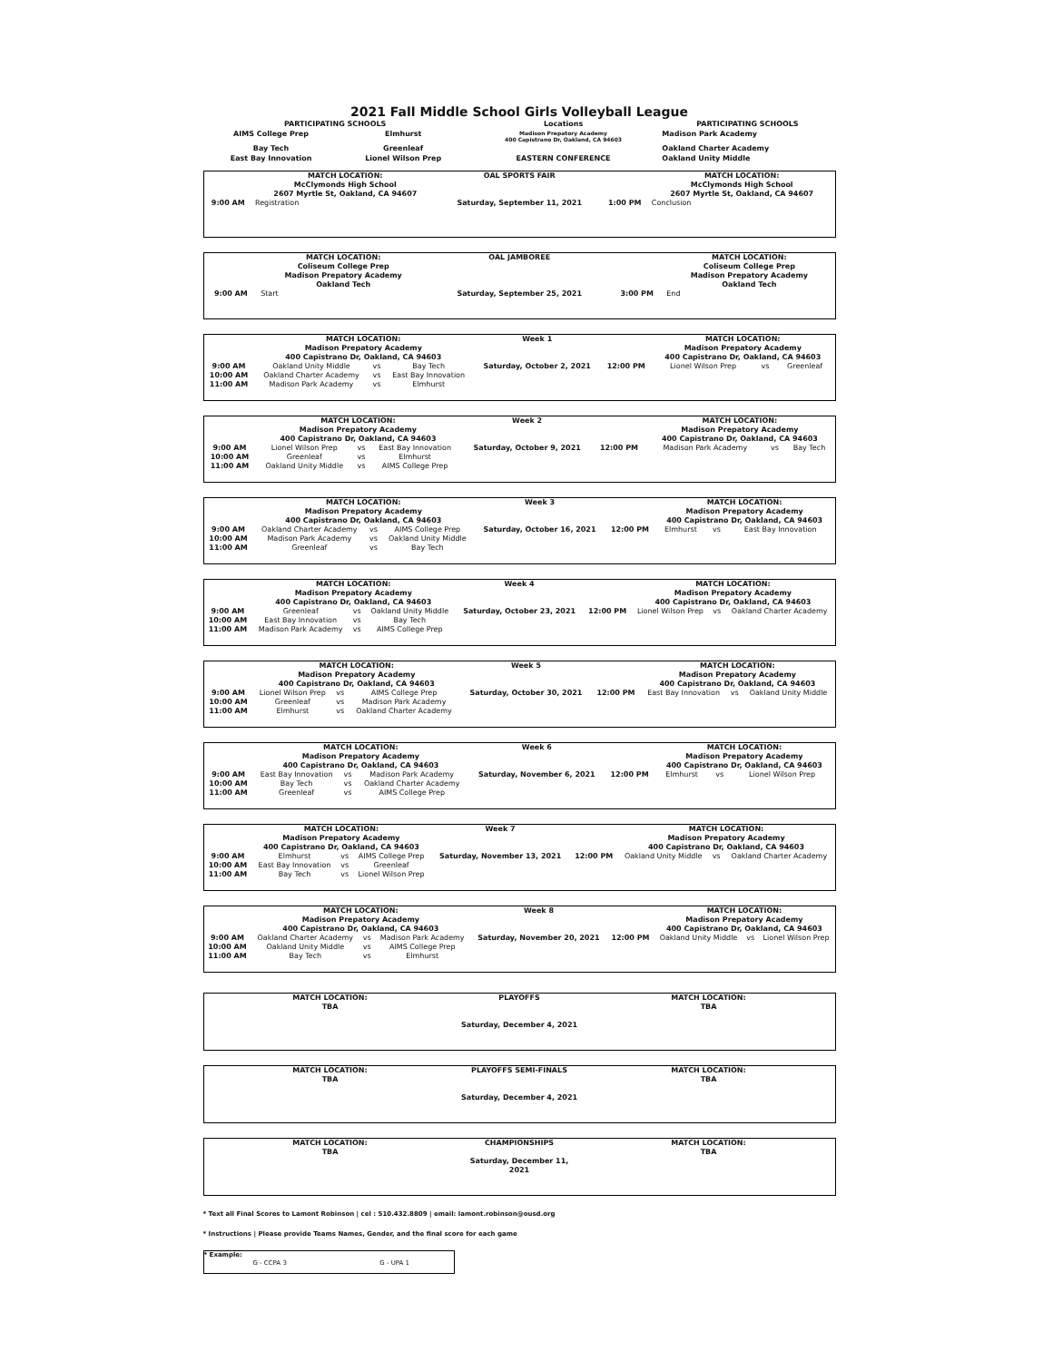2021 Fall Middle School Girls Volleyball League
| PARTICIPATING SCHOOLS | | Locations | PARTICIPATING SCHOOLS |
| AIMS College Prep | Elmhurst | Madison Prepatory Academy 400 Capistrano Dr, Oakland, CA 94603 | Madison Park Academy |
| Bay Tech | Greenleaf | | Oakland Charter Academy |
| East Bay Innovation | Lionel Wilson Prep | EASTERN CONFERENCE | Oakland Unity Middle |
| | MATCH LOCATION: McClymonds High School 2607 Myrtle St, Oakland, CA 94607 | OAL SPORTS FAIR | | MATCH LOCATION: McClymonds High School 2607 Myrtle St, Oakland, CA 94607 |
| 9:00 AM | Registration | Saturday, September 11, 2021 | 1:00 PM | Conclusion |
| | MATCH LOCATION: Coliseum College Prep Madison Prepatory Academy Oakland Tech | OAL JAMBOREE | | MATCH LOCATION: Coliseum College Prep Madison Prepatory Academy Oakland Tech |
| 9:00 AM | Start | Saturday, September 25, 2021 | 3:00 PM | End |
| | MATCH LOCATION: Madison Prepatory Academy 400 Capistrano Dr, Oakland, CA 94603 | | | Week 1 | | MATCH LOCATION: Madison Prepatory Academy 400 Capistrano Dr, Oakland, CA 94603 | | |
| 9:00 AM | Oakland Unity Middle | vs | Bay Tech | Saturday, October 2, 2021 | 12:00 PM | Lionel Wilson Prep | vs | Greenleaf |
| 10:00 AM | Oakland Charter Academy | vs | East Bay Innovation | | | | | |
| 11:00 AM | Madison Park Academy | vs | Elmhurst | | | | | |
| | MATCH LOCATION: Madison Prepatory Academy 400 Capistrano Dr, Oakland, CA 94603 | | | Week 2 | | MATCH LOCATION: Madison Prepatory Academy 400 Capistrano Dr, Oakland, CA 94603 | | |
| 9:00 AM | Lionel Wilson Prep | vs | East Bay Innovation | Saturday, October 9, 2021 | 12:00 PM | Madison Park Academy | vs | Bay Tech |
| 10:00 AM | Greenleaf | vs | Elmhurst | | | | | |
| 11:00 AM | Oakland Unity Middle | vs | AIMS College Prep | | | | | |
| | MATCH LOCATION: Madison Prepatory Academy 400 Capistrano Dr, Oakland, CA 94603 | | | Week 3 | | MATCH LOCATION: Madison Prepatory Academy 400 Capistrano Dr, Oakland, CA 94603 | | |
| 9:00 AM | Oakland Charter Academy | vs | AIMS College Prep | Saturday, October 16, 2021 | 12:00 PM | Elmhurst | vs | East Bay Innovation |
| 10:00 AM | Madison Park Academy | vs | Oakland Unity Middle | | | | | |
| 11:00 AM | Greenleaf | vs | Bay Tech | | | | | |
| | MATCH LOCATION: Madison Prepatory Academy 400 Capistrano Dr, Oakland, CA 94603 | | | Week 4 | | MATCH LOCATION: Madison Prepatory Academy 400 Capistrano Dr, Oakland, CA 94603 | | |
| 9:00 AM | Greenleaf | vs | Oakland Unity Middle | Saturday, October 23, 2021 | 12:00 PM | Lionel Wilson Prep | vs | Oakland Charter Academy |
| 10:00 AM | East Bay Innovation | vs | Bay Tech | | | | | |
| 11:00 AM | Madison Park Academy | vs | AIMS College Prep | | | | | |
| | MATCH LOCATION: Madison Prepatory Academy 400 Capistrano Dr, Oakland, CA 94603 | | | Week 5 | | MATCH LOCATION: Madison Prepatory Academy 400 Capistrano Dr, Oakland, CA 94603 | | |
| 9:00 AM | Lionel Wilson Prep | vs | AIMS College Prep | Saturday, October 30, 2021 | 12:00 PM | East Bay Innovation | vs | Oakland Unity Middle |
| 10:00 AM | Greenleaf | vs | Madison Park Academy | | | | | |
| 11:00 AM | Elmhurst | vs | Oakland Charter Academy | | | | | |
| | MATCH LOCATION: Madison Prepatory Academy 400 Capistrano Dr, Oakland, CA 94603 | | | Week 6 | | MATCH LOCATION: Madison Prepatory Academy 400 Capistrano Dr, Oakland, CA 94603 | | |
| 9:00 AM | East Bay Innovation | vs | Madison Park Academy | Saturday, November 6, 2021 | 12:00 PM | Elmhurst | vs | Lionel Wilson Prep |
| 10:00 AM | Bay Tech | vs | Oakland Charter Academy | | | | | |
| 11:00 AM | Greenleaf | vs | AIMS College Prep | | | | | |
| | MATCH LOCATION: Madison Prepatory Academy 400 Capistrano Dr, Oakland, CA 94603 | | | Week 7 | | MATCH LOCATION: Madison Prepatory Academy 400 Capistrano Dr, Oakland, CA 94603 | | |
| 9:00 AM | Elmhurst | vs | AIMS College Prep | Saturday, November 13, 2021 | 12:00 PM | Oakland Unity Middle | vs | Oakland Charter Academy |
| 10:00 AM | East Bay Innovation | vs | Greenleaf | | | | | |
| 11:00 AM | Bay Tech | vs | Lionel Wilson Prep | | | | | |
| | MATCH LOCATION: Madison Prepatory Academy 400 Capistrano Dr, Oakland, CA 94603 | | | Week 8 | | MATCH LOCATION: Madison Prepatory Academy 400 Capistrano Dr, Oakland, CA 94603 | | |
| 9:00 AM | Oakland Charter Academy | vs | Madison Park Academy | Saturday, November 20, 2021 | 12:00 PM | Oakland Unity Middle | vs | Lionel Wilson Prep |
| 10:00 AM | Oakland Unity Middle | vs | AIMS College Prep | | | | | |
| 11:00 AM | Bay Tech | vs | Elmhurst | | | | | |
| MATCH LOCATION: TBA | PLAYOFFS Saturday, December 4, 2021 | MATCH LOCATION: TBA |
| MATCH LOCATION: TBA | PLAYOFFS SEMI-FINALS Saturday, December 4, 2021 | MATCH LOCATION: TBA |
| MATCH LOCATION: TBA | CHAMPIONSHIPS Saturday, December 11, 2021 | MATCH LOCATION: TBA |
* Text all Final Scores to Lamont Robinson | cel : 510.432.8809 | email: lamont.robinson@ousd.org
* Instructions | Please provide Teams Names, Gender, and the final score for each game
* Example:
| G - CCPA 3 | G - UPA 1 |